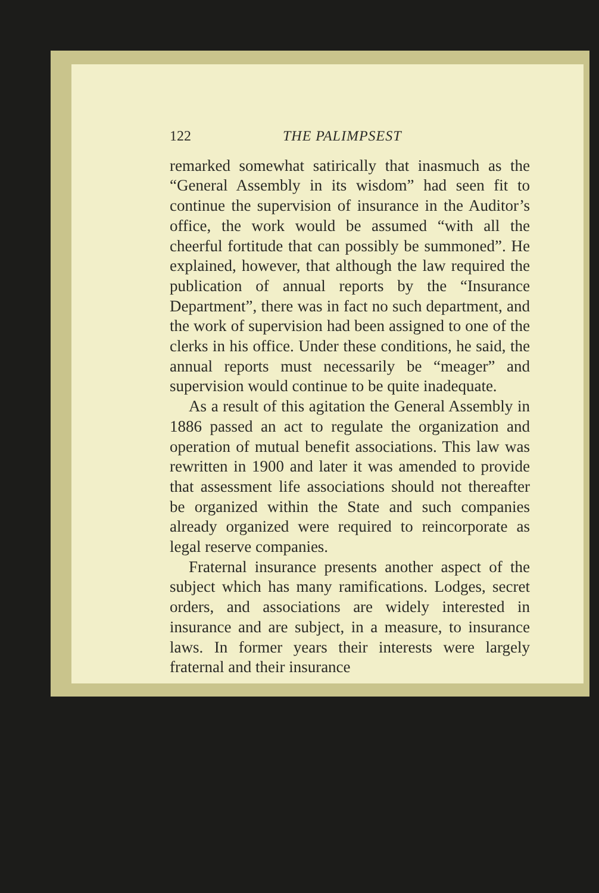122 THE PALIMPSEST
remarked somewhat satirically that inasmuch as the “General Assembly in its wisdom” had seen fit to continue the supervision of insurance in the Auditor’s office, the work would be assumed “with all the cheerful fortitude that can possibly be summoned”. He explained, however, that although the law required the publication of annual reports by the “Insurance Department”, there was in fact no such department, and the work of supervision had been assigned to one of the clerks in his office. Under these conditions, he said, the annual reports must necessarily be “meager” and supervision would continue to be quite inadequate.
As a result of this agitation the General Assembly in 1886 passed an act to regulate the organization and operation of mutual benefit associations. This law was rewritten in 1900 and later it was amended to provide that assessment life associations should not thereafter be organized within the State and such companies already organized were required to reincorporate as legal reserve companies.
Fraternal insurance presents another aspect of the subject which has many ramifications. Lodges, secret orders, and associations are widely interested in insurance and are subject, in a measure, to insurance laws. In former years their interests were largely fraternal and their insurance